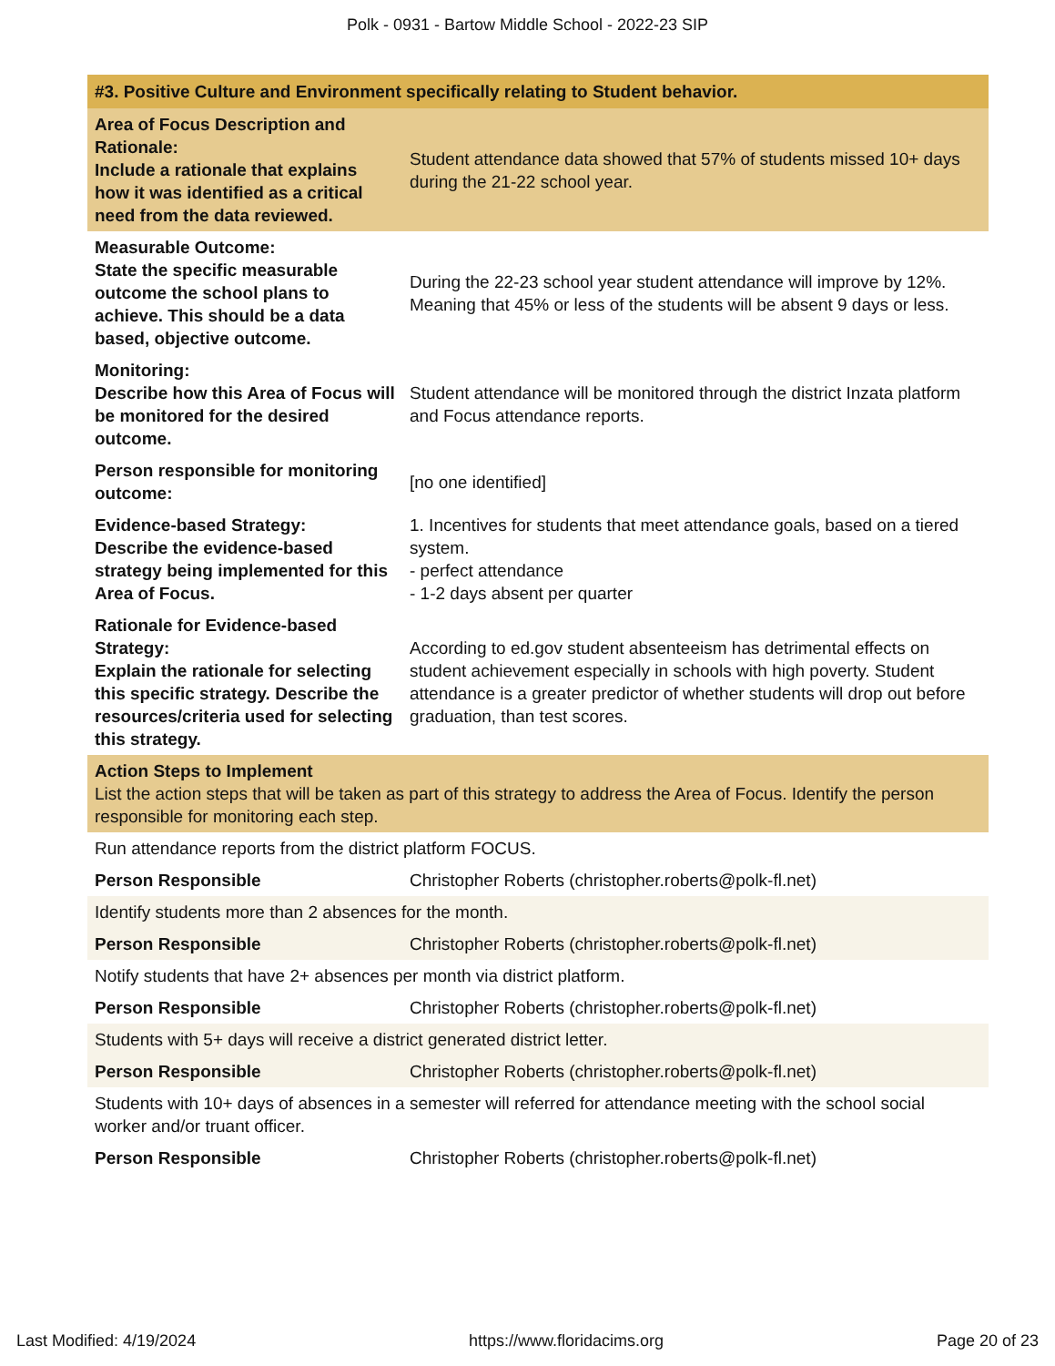Polk - 0931 - Bartow Middle School - 2022-23 SIP
| #3. Positive Culture and Environment specifically relating to Student behavior. | |
| --- | --- |
| Area of Focus Description and Rationale: Include a rationale that explains how it was identified as a critical need from the data reviewed. | Student attendance data showed that 57% of students missed 10+ days during the 21-22 school year. |
| Measurable Outcome: State the specific measurable outcome the school plans to achieve. This should be a data based, objective outcome. | During the 22-23 school year student attendance will improve by 12%. Meaning that 45% or less of the students will be absent 9 days or less. |
| Monitoring: Describe how this Area of Focus will be monitored for the desired outcome. | Student attendance will be monitored through the district Inzata platform and Focus attendance reports. |
| Person responsible for monitoring outcome: | [no one identified] |
| Evidence-based Strategy: Describe the evidence-based strategy being implemented for this Area of Focus. | 1. Incentives for students that meet attendance goals, based on a tiered system. - perfect attendance - 1-2 days absent per quarter |
| Rationale for Evidence-based Strategy: Explain the rationale for selecting this specific strategy. Describe the resources/criteria used for selecting this strategy. | According to ed.gov student absenteeism has detrimental effects on student achievement especially in schools with high poverty. Student attendance is a greater predictor of whether students will drop out before graduation, than test scores. |
| Action Steps to Implement List the action steps that will be taken as part of this strategy to address the Area of Focus. Identify the person responsible for monitoring each step. | |
| Run attendance reports from the district platform FOCUS. | |
| Person Responsible | Christopher Roberts (christopher.roberts@polk-fl.net) |
| Identify students more than 2 absences for the month. | |
| Person Responsible | Christopher Roberts (christopher.roberts@polk-fl.net) |
| Notify students that have 2+ absences per month via district platform. | |
| Person Responsible | Christopher Roberts (christopher.roberts@polk-fl.net) |
| Students with 5+ days will receive a district generated district letter. | |
| Person Responsible | Christopher Roberts (christopher.roberts@polk-fl.net) |
| Students with 10+ days of absences in a semester will referred for attendance meeting with the school social worker and/or truant officer. | |
| Person Responsible | Christopher Roberts (christopher.roberts@polk-fl.net) |
Last Modified: 4/19/2024 https://www.floridacims.org Page 20 of 23